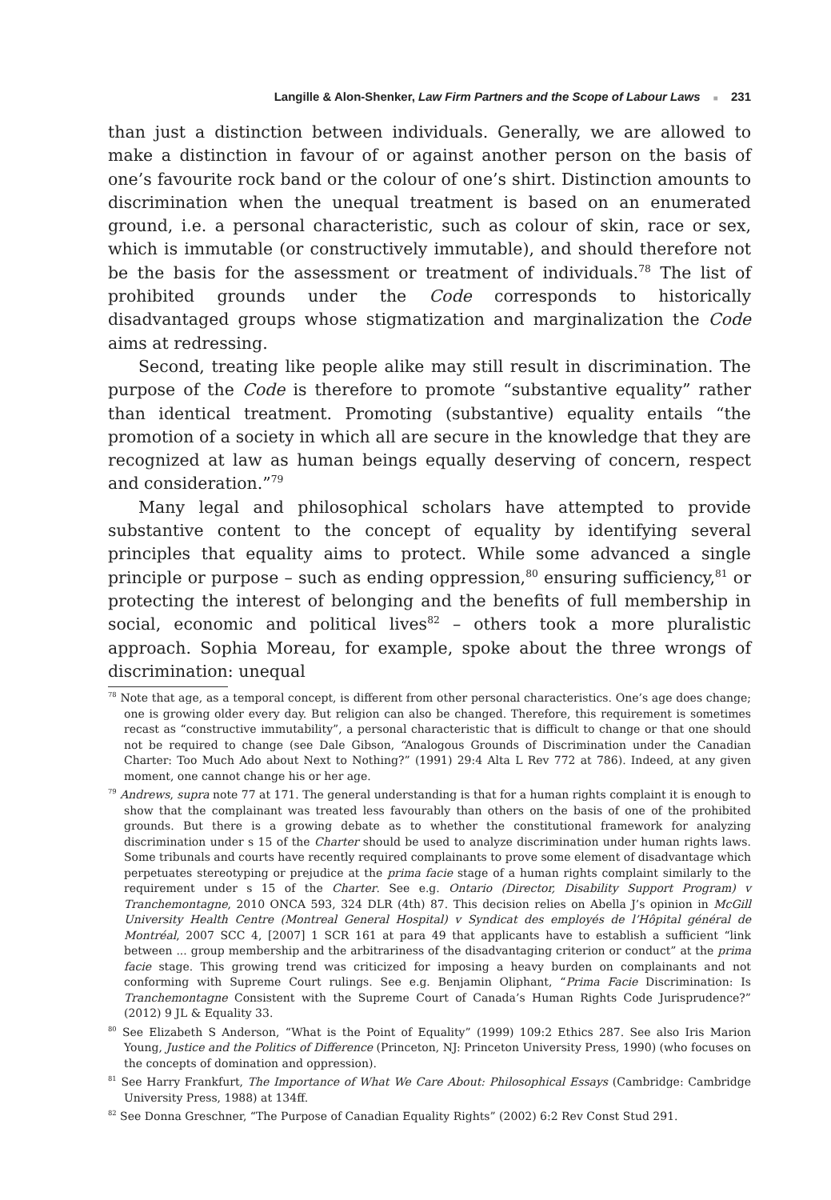Langille & Alon-Shenker, Law Firm Partners and the Scope of Labour Laws ■ 231
than just a distinction between individuals. Generally, we are allowed to make a distinction in favour of or against another person on the basis of one’s favourite rock band or the colour of one’s shirt. Distinction amounts to discrimination when the unequal treatment is based on an enumerated ground, i.e. a personal characteristic, such as colour of skin, race or sex, which is immutable (or constructively immutable), and should therefore not be the basis for the assessment or treatment of individuals.<sup>78</sup> The list of prohibited grounds under the Code corresponds to historically disadvantaged groups whose stigmatization and marginalization the Code aims at redressing.
Second, treating like people alike may still result in discrimination. The purpose of the Code is therefore to promote “substantive equality” rather than identical treatment. Promoting (substantive) equality entails “the promotion of a society in which all are secure in the knowledge that they are recognized at law as human beings equally deserving of concern, respect and consideration.”<sup>79</sup>
Many legal and philosophical scholars have attempted to provide substantive content to the concept of equality by identifying several principles that equality aims to protect. While some advanced a single principle or purpose – such as ending oppression,<sup>80</sup> ensuring sufficiency,<sup>81</sup> or protecting the interest of belonging and the benefits of full membership in social, economic and political lives<sup>82</sup> – others took a more pluralistic approach. Sophia Moreau, for example, spoke about the three wrongs of discrimination: unequal
<sup>78</sup> Note that age, as a temporal concept, is different from other personal characteristics. One’s age does change; one is growing older every day. But religion can also be changed. Therefore, this requirement is sometimes recast as “constructive immutability”, a personal characteristic that is difficult to change or that one should not be required to change (see Dale Gibson, “Analogous Grounds of Discrimination under the Canadian Charter: Too Much Ado about Next to Nothing?” (1991) 29:4 Alta L Rev 772 at 786). Indeed, at any given moment, one cannot change his or her age.
<sup>79</sup> Andrews, supra note 77 at 171. The general understanding is that for a human rights complaint it is enough to show that the complainant was treated less favourably than others on the basis of one of the prohibited grounds. But there is a growing debate as to whether the constitutional framework for analyzing discrimination under s 15 of the Charter should be used to analyze discrimination under human rights laws. Some tribunals and courts have recently required complainants to prove some element of disadvantage which perpetuates stereotyping or prejudice at the prima facie stage of a human rights complaint similarly to the requirement under s 15 of the Charter. See e.g. Ontario (Director, Disability Support Program) v Tranchemontagne, 2010 ONCA 593, 324 DLR (4th) 87. This decision relies on Abella J’s opinion in McGill University Health Centre (Montreal General Hospital) v Syndicat des employés de l’Hôpital général de Montréal, 2007 SCC 4, [2007] 1 SCR 161 at para 49 that applicants have to establish a sufficient “link between ... group membership and the arbitrariness of the disadvantaging criterion or conduct” at the prima facie stage. This growing trend was criticized for imposing a heavy burden on complainants and not conforming with Supreme Court rulings. See e.g. Benjamin Oliphant, “Prima Facie Discrimination: Is Tranchemontagne Consistent with the Supreme Court of Canada’s Human Rights Code Jurisprudence?” (2012) 9 JL & Equality 33.
<sup>80</sup> See Elizabeth S Anderson, “What is the Point of Equality” (1999) 109:2 Ethics 287. See also Iris Marion Young, Justice and the Politics of Difference (Princeton, NJ: Princeton University Press, 1990) (who focuses on the concepts of domination and oppression).
<sup>81</sup> See Harry Frankfurt, The Importance of What We Care About: Philosophical Essays (Cambridge: Cambridge University Press, 1988) at 134ff.
<sup>82</sup> See Donna Greschner, “The Purpose of Canadian Equality Rights” (2002) 6:2 Rev Const Stud 291.